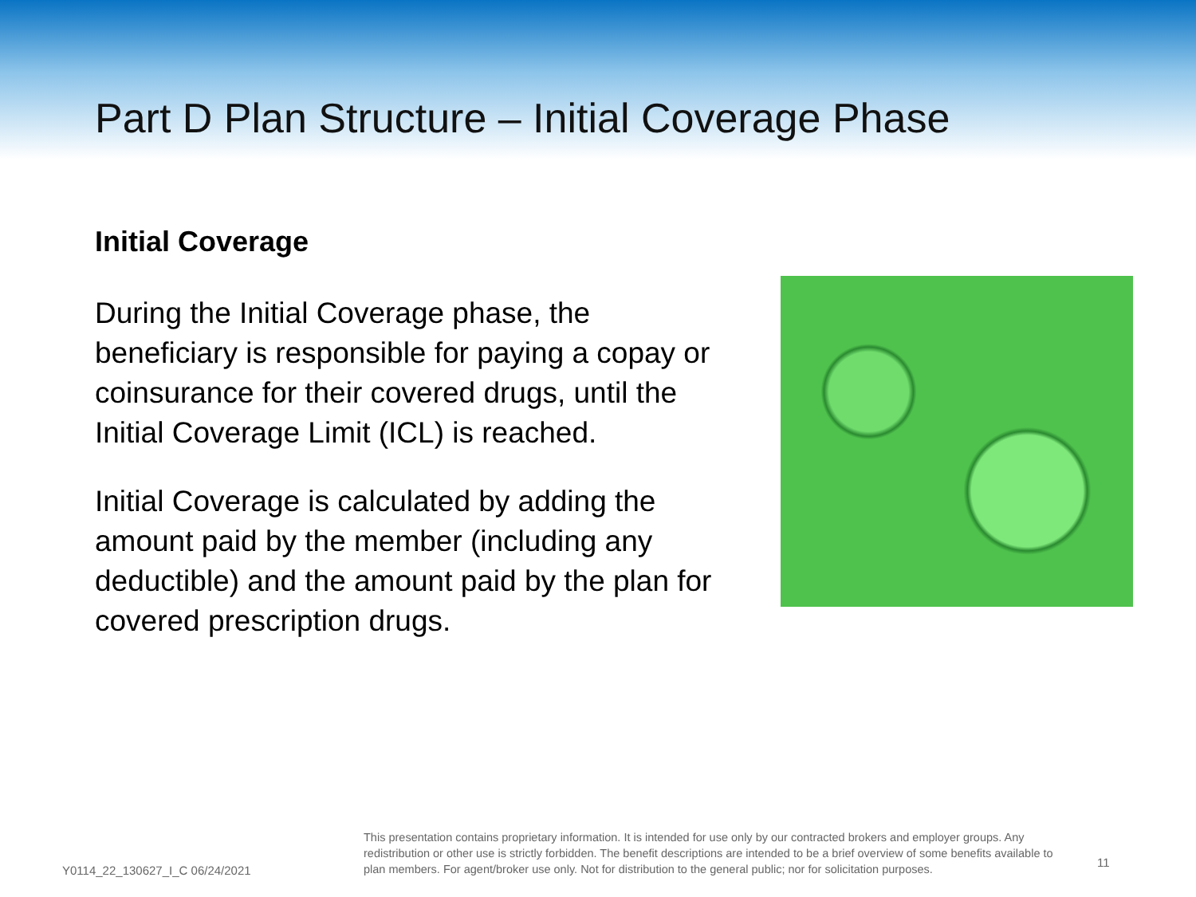Part D Plan Structure – Initial Coverage Phase
Initial Coverage
During the Initial Coverage phase, the beneficiary is responsible for paying a copay or coinsurance for their covered drugs, until the Initial Coverage Limit (ICL) is reached.
Initial Coverage is calculated by adding the amount paid by the member (including any deductible) and the amount paid by the plan for covered prescription drugs.
Y0114_22_130627_I_C 06/24/2021
This presentation contains proprietary information. It is intended for use only by our contracted brokers and employer groups. Any redistribution or other use is strictly forbidden. The benefit descriptions are intended to be a brief overview of some benefits available to plan members. For agent/broker use only. Not for distribution to the general public; nor for solicitation purposes.
11